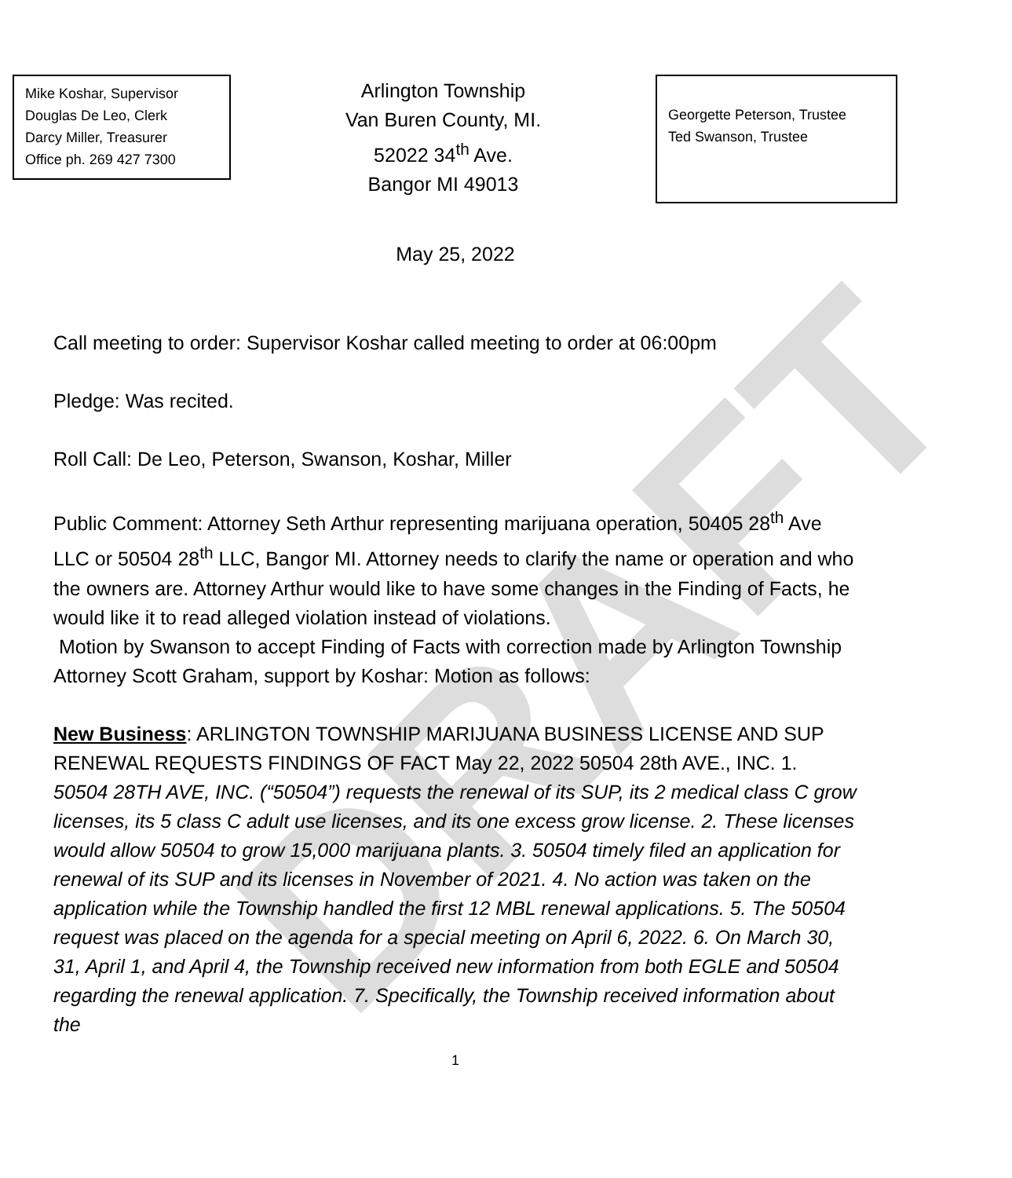DRAFT
Mike Koshar, Supervisor
Douglas De Leo, Clerk
Darcy Miller, Treasurer
Office ph. 269 427 7300
Arlington Township
Van Buren County, MI.
52022 34<sup>th</sup> Ave.
Bangor MI 49013
Georgette Peterson, Trustee
Ted Swanson, Trustee
May 25, 2022
Call meeting to order: Supervisor Koshar called meeting to order at 06:00pm
Pledge: Was recited.
Roll Call: De Leo, Peterson, Swanson, Koshar, Miller
Public Comment: Attorney Seth Arthur representing marijuana operation, 50405 28<sup>th</sup> Ave LLC or 50504 28<sup>th</sup> LLC, Bangor MI. Attorney needs to clarify the name or operation and who the owners are. Attorney Arthur would like to have some changes in the Finding of Facts, he would like it to read alleged violation instead of violations.
Motion by Swanson to accept Finding of Facts with correction made by Arlington Township Attorney Scott Graham, support by Koshar: Motion as follows:
New Business: ARLINGTON TOWNSHIP MARIJUANA BUSINESS LICENSE AND SUP RENEWAL REQUESTS FINDINGS OF FACT May 22, 2022 50504 28th AVE., INC. 1. 50504 28TH AVE, INC. (“50504”) requests the renewal of its SUP, its 2 medical class C grow licenses, its 5 class C adult use licenses, and its one excess grow license. 2. These licenses would allow 50504 to grow 15,000 marijuana plants. 3. 50504 timely filed an application for renewal of its SUP and its licenses in November of 2021. 4. No action was taken on the application while the Township handled the first 12 MBL renewal applications. 5. The 50504 request was placed on the agenda for a special meeting on April 6, 2022. 6. On March 30, 31, April 1, and April 4, the Township received new information from both EGLE and 50504 regarding the renewal application. 7. Specifically, the Township received information about the
1